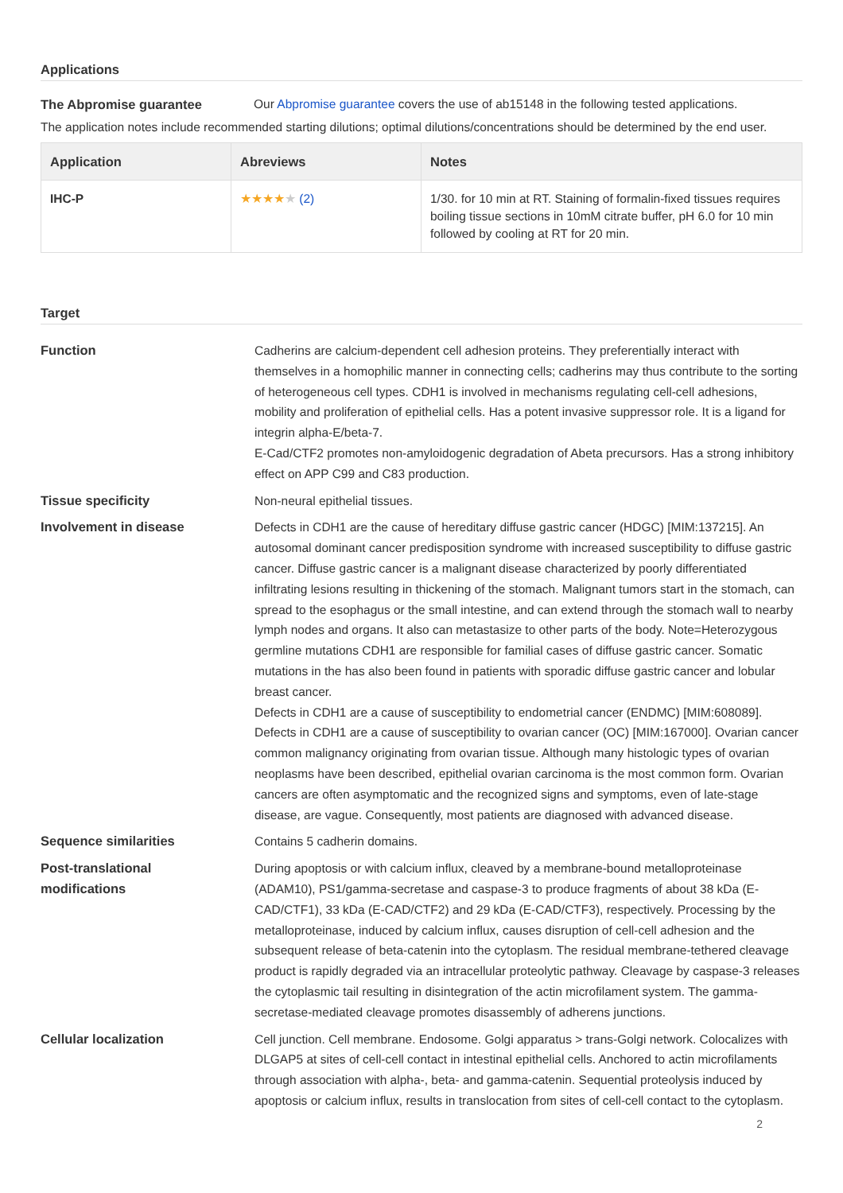Applications
The Abpromise guarantee Our Abpromise guarantee covers the use of ab15148 in the following tested applications.
The application notes include recommended starting dilutions; optimal dilutions/concentrations should be determined by the end user.
| Application | Abreviews | Notes |
| --- | --- | --- |
| IHC-P | ★★★★ ★ (2) | 1/30. for 10 min at RT. Staining of formalin-fixed tissues requires boiling tissue sections in 10mM citrate buffer, pH 6.0 for 10 min followed by cooling at RT for 20 min. |
Target
Function Cadherins are calcium-dependent cell adhesion proteins. They preferentially interact with themselves in a homophilic manner in connecting cells; cadherins may thus contribute to the sorting of heterogeneous cell types. CDH1 is involved in mechanisms regulating cell-cell adhesions, mobility and proliferation of epithelial cells. Has a potent invasive suppressor role. It is a ligand for integrin alpha-E/beta-7.
E-Cad/CTF2 promotes non-amyloidogenic degradation of Abeta precursors. Has a strong inhibitory effect on APP C99 and C83 production.
Tissue specificity Non-neural epithelial tissues.
Involvement in disease Defects in CDH1 are the cause of hereditary diffuse gastric cancer (HDGC) [MIM:137215]. An autosomal dominant cancer predisposition syndrome with increased susceptibility to diffuse gastric cancer. Diffuse gastric cancer is a malignant disease characterized by poorly differentiated infiltrating lesions resulting in thickening of the stomach. Malignant tumors start in the stomach, can spread to the esophagus or the small intestine, and can extend through the stomach wall to nearby lymph nodes and organs. It also can metastasize to other parts of the body. Note=Heterozygous germline mutations CDH1 are responsible for familial cases of diffuse gastric cancer. Somatic mutations in the has also been found in patients with sporadic diffuse gastric cancer and lobular breast cancer.
Defects in CDH1 are a cause of susceptibility to endometrial cancer (ENDMC) [MIM:608089].
Defects in CDH1 are a cause of susceptibility to ovarian cancer (OC) [MIM:167000]. Ovarian cancer common malignancy originating from ovarian tissue. Although many histologic types of ovarian neoplasms have been described, epithelial ovarian carcinoma is the most common form. Ovarian cancers are often asymptomatic and the recognized signs and symptoms, even of late-stage disease, are vague. Consequently, most patients are diagnosed with advanced disease.
Sequence similarities Contains 5 cadherin domains.
Post-translational
modifications
During apoptosis or with calcium influx, cleaved by a membrane-bound metalloproteinase (ADAM10), PS1/gamma-secretase and caspase-3 to produce fragments of about 38 kDa (E-CAD/CTF1), 33 kDa (E-CAD/CTF2) and 29 kDa (E-CAD/CTF3), respectively. Processing by the metalloproteinase, induced by calcium influx, causes disruption of cell-cell adhesion and the subsequent release of beta-catenin into the cytoplasm. The residual membrane-tethered cleavage product is rapidly degraded via an intracellular proteolytic pathway. Cleavage by caspase-3 releases the cytoplasmic tail resulting in disintegration of the actin microfilament system. The gamma-secretase-mediated cleavage promotes disassembly of adherens junctions.
Cellular localization Cell junction. Cell membrane. Endosome. Golgi apparatus > trans-Golgi network. Colocalizes with DLGAP5 at sites of cell-cell contact in intestinal epithelial cells. Anchored to actin microfilaments through association with alpha-, beta- and gamma-catenin. Sequential proteolysis induced by apoptosis or calcium influx, results in translocation from sites of cell-cell contact to the cytoplasm.
2